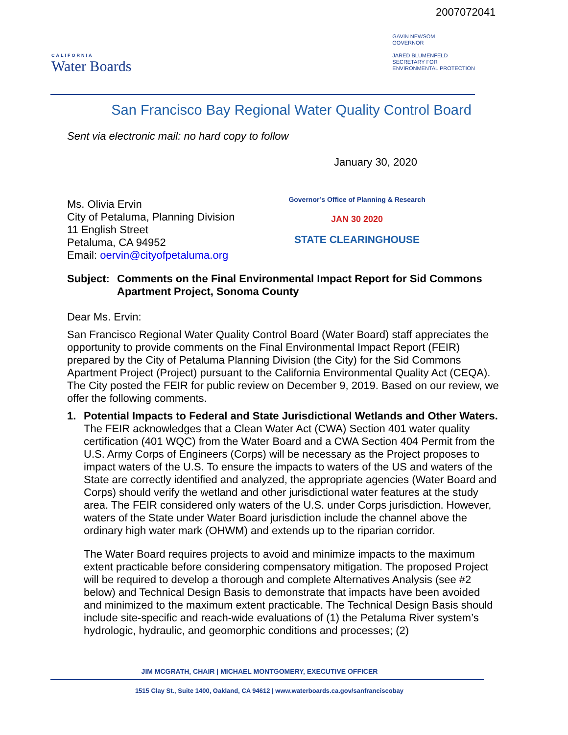2007072041
CALIFORNIA
Water Boards
GAVIN NEWSOM
GOVERNOR
JARED BLUMENFELD
SECRETARY FOR
ENVIRONMENTAL PROTECTION
San Francisco Bay Regional Water Quality Control Board
Sent via electronic mail: no hard copy to follow
January 30, 2020
Ms. Olivia Ervin
City of Petaluma, Planning Division
11 English Street
Petaluma, CA 94952
Email: oervin@cityofpetaluma.org
Governor’s Office of Planning & Research
JAN 30 2020
STATE CLEARINGHOUSE
Subject: Comments on the Final Environmental Impact Report for Sid Commons Apartment Project, Sonoma County
Dear Ms. Ervin:
San Francisco Regional Water Quality Control Board (Water Board) staff appreciates the opportunity to provide comments on the Final Environmental Impact Report (FEIR) prepared by the City of Petaluma Planning Division (the City) for the Sid Commons Apartment Project (Project) pursuant to the California Environmental Quality Act (CEQA). The City posted the FEIR for public review on December 9, 2019. Based on our review, we offer the following comments.
1. Potential Impacts to Federal and State Jurisdictional Wetlands and Other Waters. The FEIR acknowledges that a Clean Water Act (CWA) Section 401 water quality certification (401 WQC) from the Water Board and a CWA Section 404 Permit from the U.S. Army Corps of Engineers (Corps) will be necessary as the Project proposes to impact waters of the U.S. To ensure the impacts to waters of the US and waters of the State are correctly identified and analyzed, the appropriate agencies (Water Board and Corps) should verify the wetland and other jurisdictional water features at the study area. The FEIR considered only waters of the U.S. under Corps jurisdiction. However, waters of the State under Water Board jurisdiction include the channel above the ordinary high water mark (OHWM) and extends up to the riparian corridor.
The Water Board requires projects to avoid and minimize impacts to the maximum extent practicable before considering compensatory mitigation. The proposed Project will be required to develop a thorough and complete Alternatives Analysis (see #2 below) and Technical Design Basis to demonstrate that impacts have been avoided and minimized to the maximum extent practicable. The Technical Design Basis should include site-specific and reach-wide evaluations of (1) the Petaluma River system’s hydrologic, hydraulic, and geomorphic conditions and processes; (2)
JIM MCGRATH, CHAIR | MICHAEL MONTGOMERY, EXECUTIVE OFFICER
1515 Clay St., Suite 1400, Oakland, CA 94612 | www.waterboards.ca.gov/sanfranciscobay